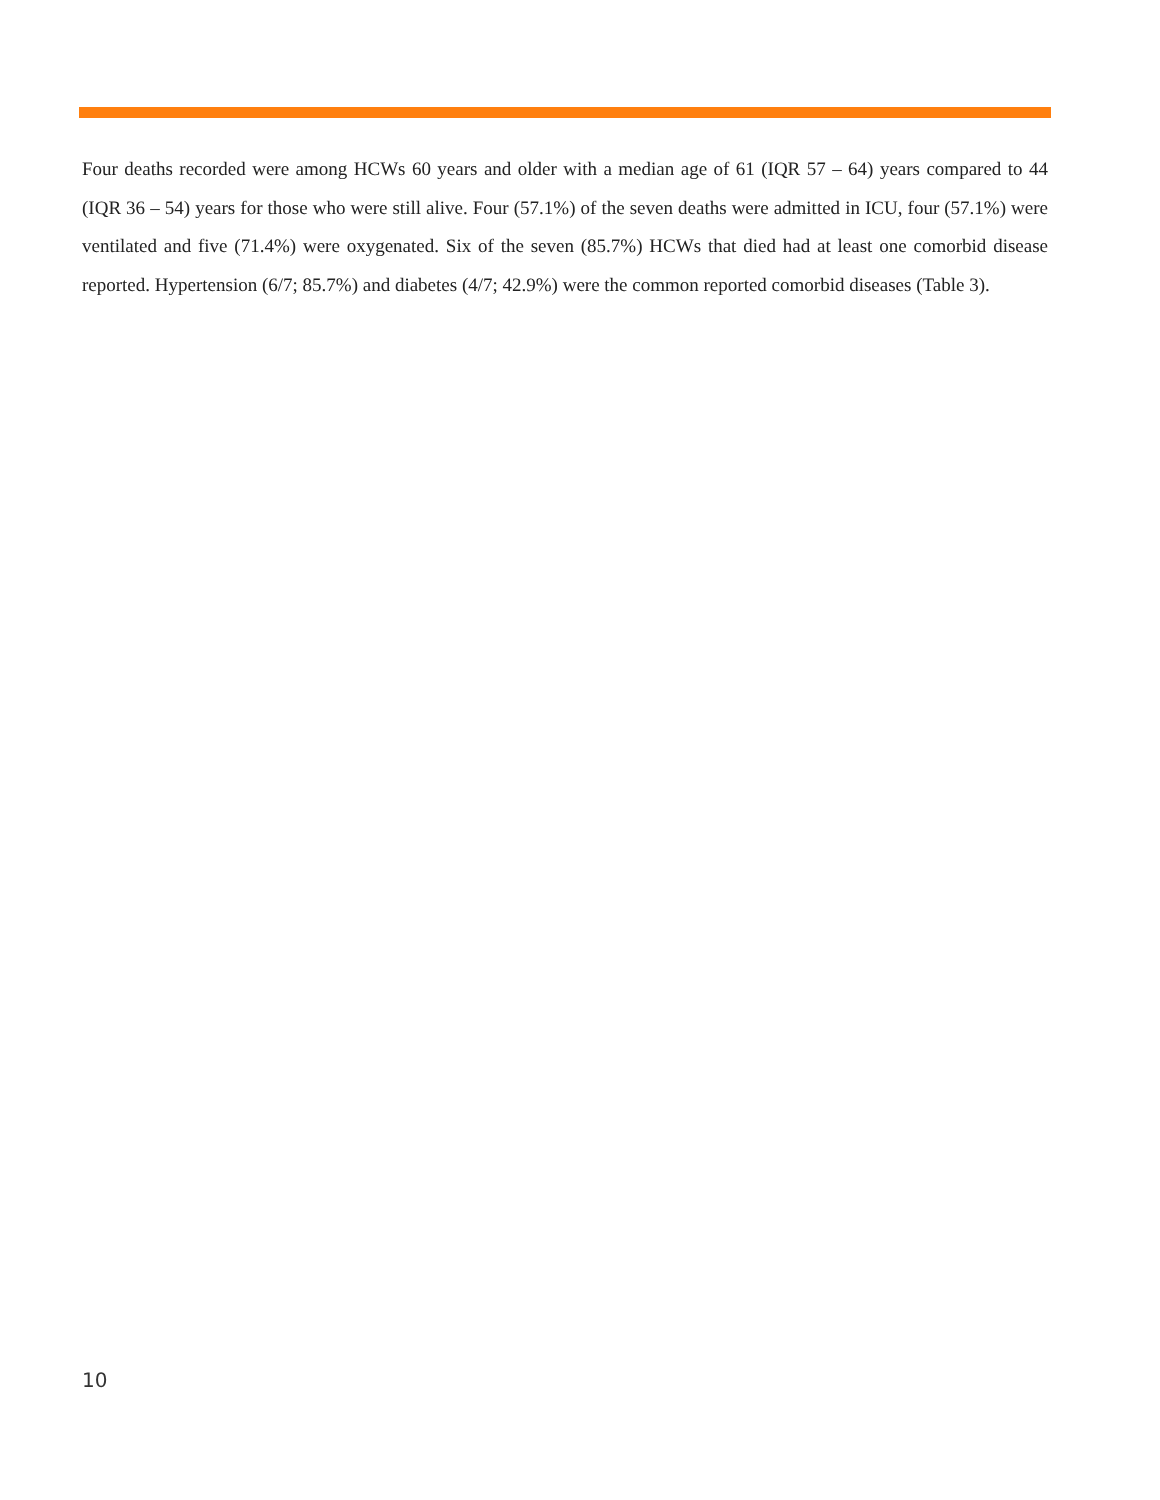Four deaths recorded were among HCWs 60 years and older with a median age of 61 (IQR 57 – 64) years compared to 44 (IQR 36 – 54) years for those who were still alive. Four (57.1%) of the seven deaths were admitted in ICU, four (57.1%) were ventilated and five (71.4%) were oxygenated. Six of the seven (85.7%) HCWs that died had at least one comorbid disease reported. Hypertension (6/7; 85.7%) and diabetes (4/7; 42.9%) were the common reported comorbid diseases (Table 3).
10